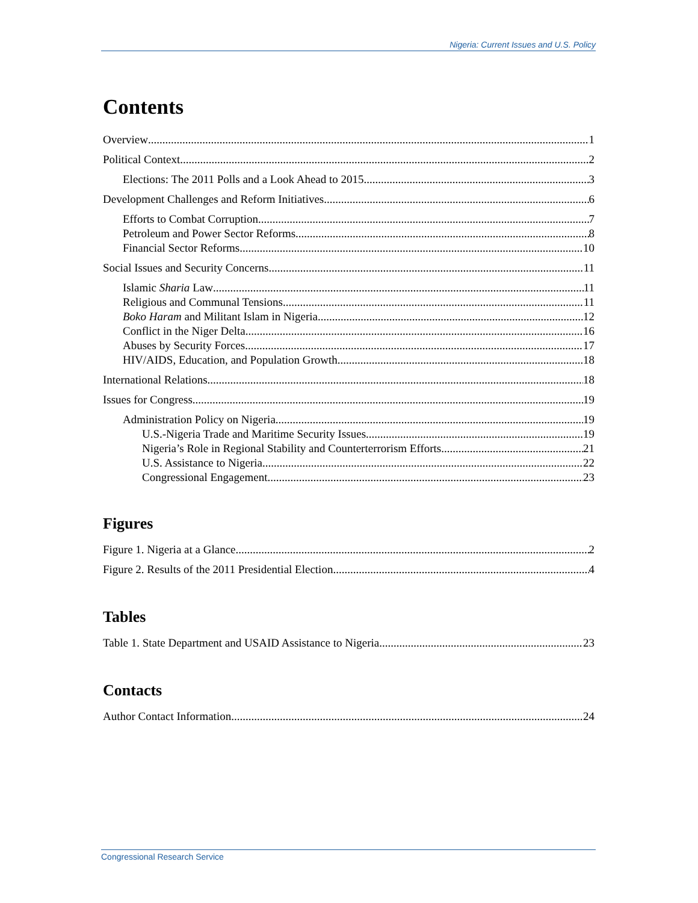Nigeria: Current Issues and U.S. Policy
Contents
Overview 1
Political Context 2
Elections: The 2011 Polls and a Look Ahead to 2015 3
Development Challenges and Reform Initiatives 6
Efforts to Combat Corruption 7
Petroleum and Power Sector Reforms 8
Financial Sector Reforms 10
Social Issues and Security Concerns 11
Islamic Sharia Law 11
Religious and Communal Tensions 11
Boko Haram and Militant Islam in Nigeria 12
Conflict in the Niger Delta 16
Abuses by Security Forces 17
HIV/AIDS, Education, and Population Growth 18
International Relations 18
Issues for Congress 19
Administration Policy on Nigeria 19
U.S.-Nigeria Trade and Maritime Security Issues 19
Nigeria’s Role in Regional Stability and Counterterrorism Efforts 21
U.S. Assistance to Nigeria 22
Congressional Engagement 23
Figures
Figure 1. Nigeria at a Glance 2
Figure 2. Results of the 2011 Presidential Election 4
Tables
Table 1. State Department and USAID Assistance to Nigeria 23
Contacts
Author Contact Information 24
Congressional Research Service